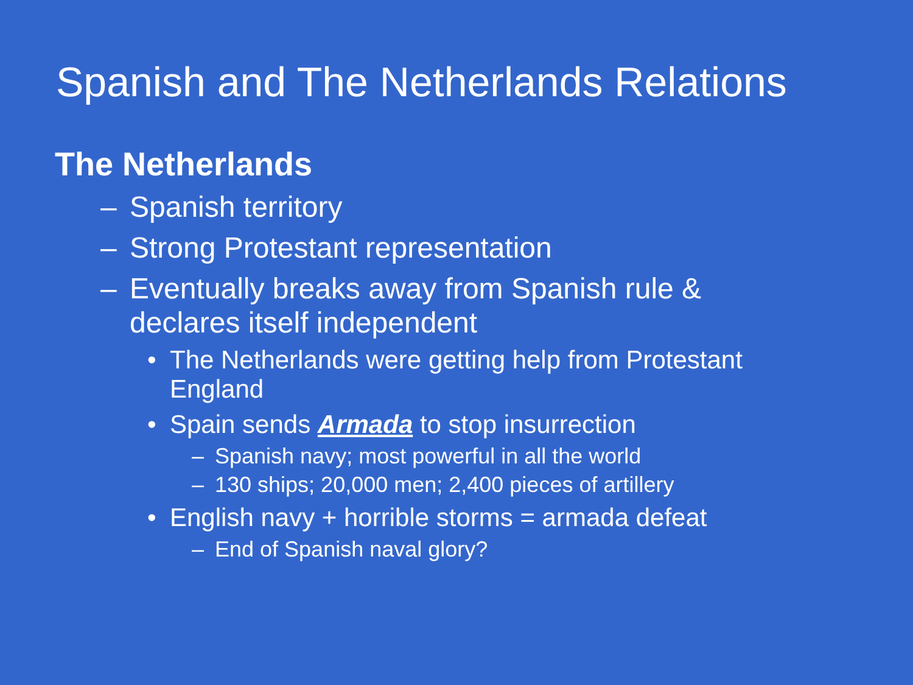Spanish and The Netherlands Relations
The Netherlands
– Spanish territory
– Strong Protestant representation
– Eventually breaks away from Spanish rule & declares itself independent
• The Netherlands were getting help from Protestant England
• Spain sends Armada to stop insurrection
– Spanish navy; most powerful in all the world
– 130 ships; 20,000 men; 2,400 pieces of artillery
• English navy + horrible storms = armada defeat
– End of Spanish naval glory?